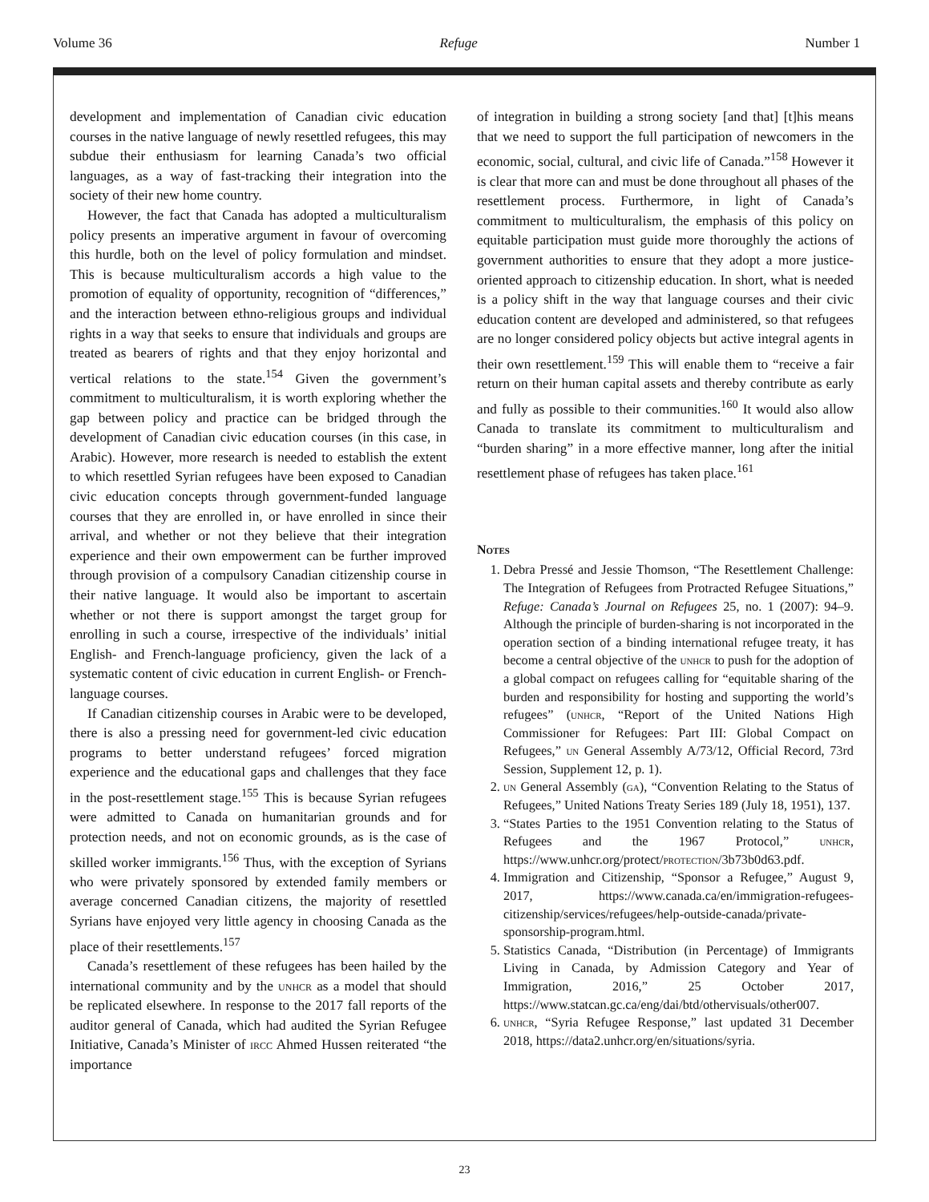Volume 36 Refuge Number 1
development and implementation of Canadian civic education courses in the native language of newly resettled refugees, this may subdue their enthusiasm for learning Canada’s two official languages, as a way of fast-tracking their integration into the society of their new home country.
However, the fact that Canada has adopted a multiculturalism policy presents an imperative argument in favour of overcoming this hurdle, both on the level of policy formulation and mindset. This is because multiculturalism accords a high value to the promotion of equality of opportunity, recognition of “differences,” and the interaction between ethno-religious groups and individual rights in a way that seeks to ensure that individuals and groups are treated as bearers of rights and that they enjoy horizontal and vertical relations to the state.<sup>154</sup> Given the government’s commitment to multiculturalism, it is worth exploring whether the gap between policy and practice can be bridged through the development of Canadian civic education courses (in this case, in Arabic). However, more research is needed to establish the extent to which resettled Syrian refugees have been exposed to Canadian civic education concepts through government-funded language courses that they are enrolled in, or have enrolled in since their arrival, and whether or not they believe that their integration experience and their own empowerment can be further improved through provision of a compulsory Canadian citizenship course in their native language. It would also be important to ascertain whether or not there is support amongst the target group for enrolling in such a course, irrespective of the individuals’ initial English- and French-language proficiency, given the lack of a systematic content of civic education in current English- or French-language courses.
If Canadian citizenship courses in Arabic were to be developed, there is also a pressing need for government-led civic education programs to better understand refugees’ forced migration experience and the educational gaps and challenges that they face in the post-resettlement stage.<sup>155</sup> This is because Syrian refugees were admitted to Canada on humanitarian grounds and for protection needs, and not on economic grounds, as is the case of skilled worker immigrants.<sup>156</sup> Thus, with the exception of Syrians who were privately sponsored by extended family members or average concerned Canadian citizens, the majority of resettled Syrians have enjoyed very little agency in choosing Canada as the place of their resettlements.<sup>157</sup>
Canada’s resettlement of these refugees has been hailed by the international community and by the unhcr as a model that should be replicated elsewhere. In response to the 2017 fall reports of the auditor general of Canada, which had audited the Syrian Refugee Initiative, Canada’s Minister of ircc Ahmed Hussen reiterated “the importance
of integration in building a strong society [and that] [t]his means that we need to support the full participation of newcomers in the economic, social, cultural, and civic life of Canada.”<sup>158</sup> However it is clear that more can and must be done throughout all phases of the resettlement process. Furthermore, in light of Canada’s commitment to multiculturalism, the emphasis of this policy on equitable participation must guide more thoroughly the actions of government authorities to ensure that they adopt a more justice-oriented approach to citizenship education. In short, what is needed is a policy shift in the way that language courses and their civic education content are developed and administered, so that refugees are no longer considered policy objects but active integral agents in their own resettlement.<sup>159</sup> This will enable them to “receive a fair return on their human capital assets and thereby contribute as early and fully as possible to their communities.<sup>160</sup> It would also allow Canada to translate its commitment to multiculturalism and “burden sharing” in a more effective manner, long after the initial resettlement phase of refugees has taken place.<sup>161</sup>
Notes
1. Debra Pressé and Jessie Thomson, “The Resettlement Challenge: The Integration of Refugees from Protracted Refugee Situations,” Refuge: Canada’s Journal on Refugees 25, no. 1 (2007): 94–9. Although the principle of burden-sharing is not incorporated in the operation section of a binding international refugee treaty, it has become a central objective of the unhcr to push for the adoption of a global compact on refugees calling for “equitable sharing of the burden and responsibility for hosting and supporting the world’s refugees” (unhcr, “Report of the United Nations High Commissioner for Refugees: Part III: Global Compact on Refugees,” un General Assembly A/73/12, Official Record, 73rd Session, Supplement 12, p. 1).
2. un General Assembly (ga), “Convention Relating to the Status of Refugees,” United Nations Treaty Series 189 (July 18, 1951), 137.
3. “States Parties to the 1951 Convention relating to the Status of Refugees and the 1967 Protocol,” unhcr, https://www.unhcr.org/protect/protection/3b73b0d63.pdf.
4. Immigration and Citizenship, “Sponsor a Refugee,” August 9, 2017, https://www.canada.ca/en/immigration-refugees-citizenship/services/refugees/help-outside-canada/private-sponsorship-program.html.
5. Statistics Canada, “Distribution (in Percentage) of Immigrants Living in Canada, by Admission Category and Year of Immigration, 2016,” 25 October 2017, https://www.statcan.gc.ca/eng/dai/btd/othervisuals/other007.
6. unhcr, “Syria Refugee Response,” last updated 31 December 2018, https://data2.unhcr.org/en/situations/syria.
23